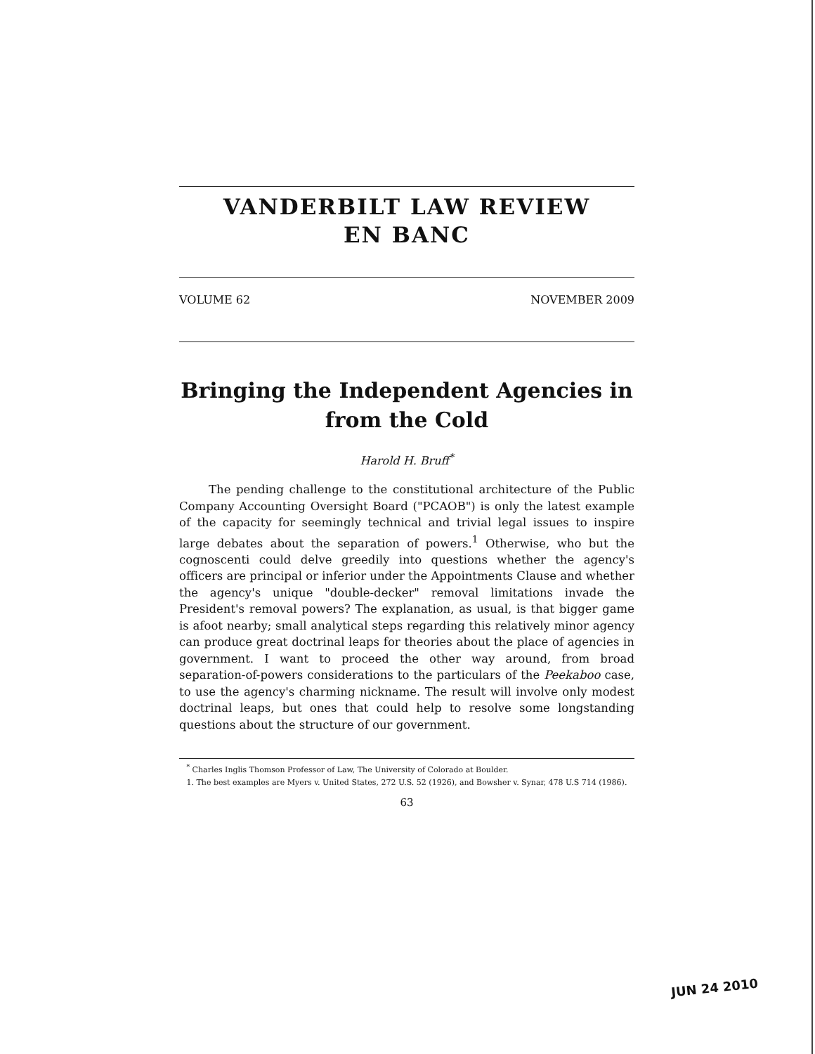VANDERBILT LAW REVIEW
EN BANC
VOLUME 62 NOVEMBER 2009
Bringing the Independent Agencies in from the Cold
Harold H. Bruff<sup>*</sup>
The pending challenge to the constitutional architecture of the Public Company Accounting Oversight Board ("PCAOB") is only the latest example of the capacity for seemingly technical and trivial legal issues to inspire large debates about the separation of powers.<sup>1</sup> Otherwise, who but the cognoscenti could delve greedily into questions whether the agency's officers are principal or inferior under the Appointments Clause and whether the agency's unique "double-decker" removal limitations invade the President's removal powers? The explanation, as usual, is that bigger game is afoot nearby; small analytical steps regarding this relatively minor agency can produce great doctrinal leaps for theories about the place of agencies in government. I want to proceed the other way around, from broad separation-of-powers considerations to the particulars of the Peekaboo case, to use the agency's charming nickname. The result will involve only modest doctrinal leaps, but ones that could help to resolve some longstanding questions about the structure of our government.
<sup>*</sup> Charles Inglis Thomson Professor of Law, The University of Colorado at Boulder.
1. The best examples are Myers v. United States, 272 U.S. 52 (1926), and Bowsher v. Synar, 478 U.S 714 (1986).
63
JUN 24 2010